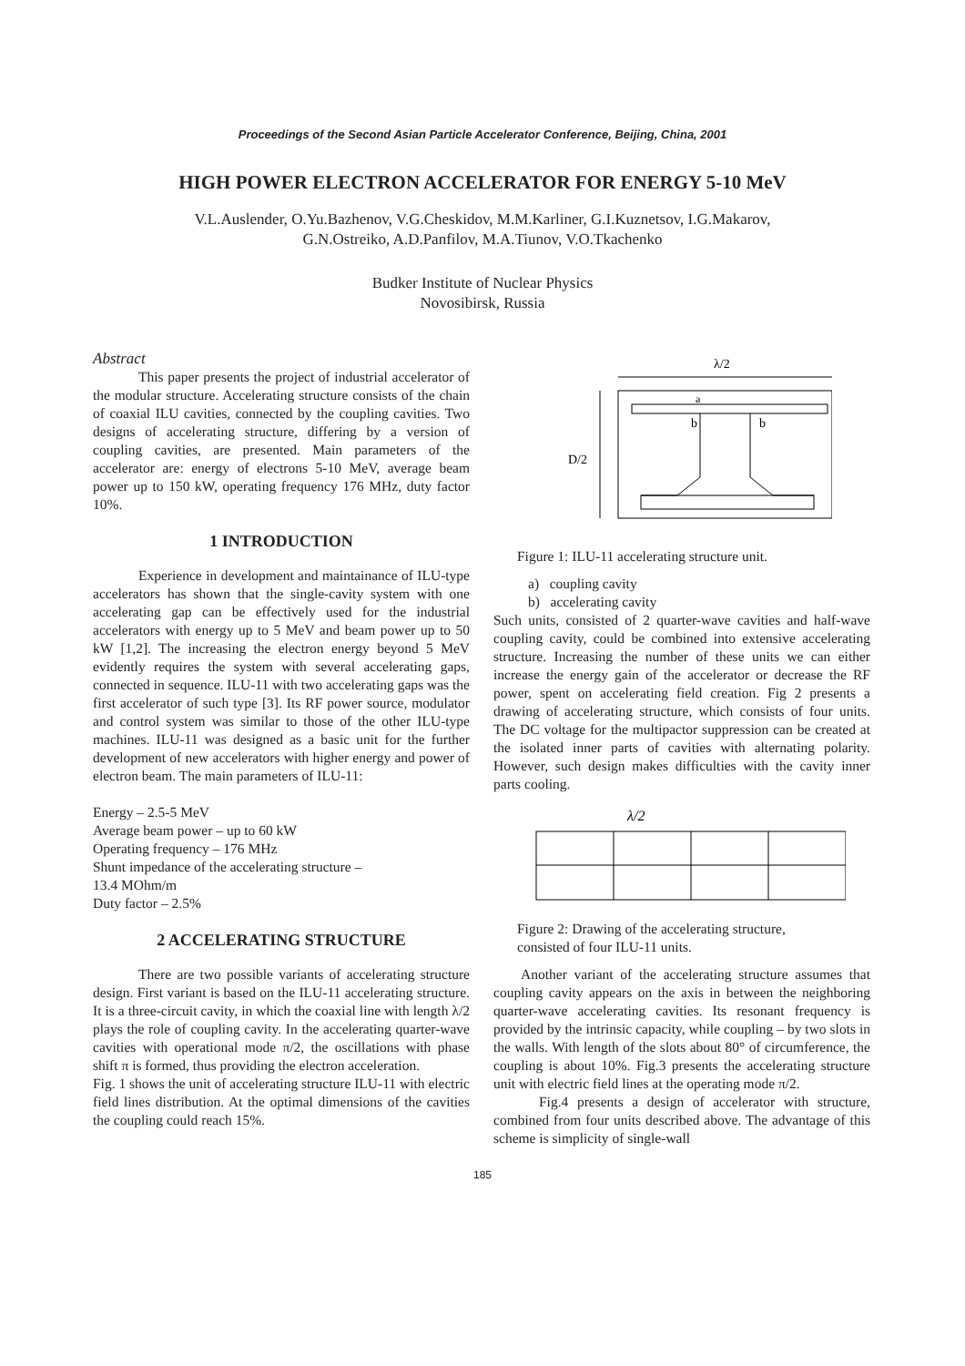Proceedings of the Second Asian Particle Accelerator Conference, Beijing, China, 2001
HIGH POWER ELECTRON ACCELERATOR FOR ENERGY 5-10 MeV
V.L.Auslender, O.Yu.Bazhenov, V.G.Cheskidov, M.M.Karliner, G.I.Kuznetsov, I.G.Makarov,
G.N.Ostreiko, A.D.Panfilov, M.A.Tiunov, V.O.Tkachenko
Budker Institute of Nuclear Physics
Novosibirsk, Russia
Abstract
This paper presents the project of industrial accelerator of the modular structure. Accelerating structure consists of the chain of coaxial ILU cavities, connected by the coupling cavities. Two designs of accelerating structure, differing by a version of coupling cavities, are presented. Main parameters of the accelerator are: energy of electrons 5-10 MeV, average beam power up to 150 kW, operating frequency 176 MHz, duty factor 10%.
1 INTRODUCTION
Experience in development and maintainance of ILU-type accelerators has shown that the single-cavity system with one accelerating gap can be effectively used for the industrial accelerators with energy up to 5 MeV and beam power up to 50 kW [1,2]. The increasing the electron energy beyond 5 MeV evidently requires the system with several accelerating gaps, connected in sequence. ILU-11 with two accelerating gaps was the first accelerator of such type [3]. Its RF power source, modulator and control system was similar to those of the other ILU-type machines. ILU-11 was designed as a basic unit for the further development of new accelerators with higher energy and power of electron beam. The main parameters of ILU-11:
Energy – 2.5-5 MeV
Average beam power – up to 60 kW
Operating frequency – 176 MHz
Shunt impedance of the accelerating structure –
13.4 MOhm/m
Duty factor – 2.5%
2 ACCELERATING STRUCTURE
There are two possible variants of accelerating structure design. First variant is based on the ILU-11 accelerating structure. It is a three-circuit cavity, in which the coaxial line with length λ/2 plays the role of coupling cavity. In the accelerating quarter-wave cavities with operational mode π/2, the oscillations with phase shift π is formed, thus providing the electron acceleration.
Fig. 1 shows the unit of accelerating structure ILU-11 with electric field lines distribution. At the optimal dimensions of the cavities the coupling could reach 15%.
λ/2
D/2
a
b
b
Figure 1: ILU-11 accelerating structure unit.
a) coupling cavity
b) accelerating cavity
Such units, consisted of 2 quarter-wave cavities and half-wave coupling cavity, could be combined into extensive accelerating structure. Increasing the number of these units we can either increase the energy gain of the accelerator or decrease the RF power, spent on accelerating field creation. Fig 2 presents a drawing of accelerating structure, which consists of four units. The DC voltage for the multipactor suppression can be created at the isolated inner parts of cavities with alternating polarity. However, such design makes difficulties with the cavity inner parts cooling.
λ/2
Figure 2: Drawing of the accelerating structure,
consisted of four ILU-11 units.
Another variant of the accelerating structure assumes that coupling cavity appears on the axis in between the neighboring quarter-wave accelerating cavities. Its resonant frequency is provided by the intrinsic capacity, while coupling – by two slots in the walls. With length of the slots about 80° of circumference, the coupling is about 10%. Fig.3 presents the accelerating structure unit with electric field lines at the operating mode π/2.
Fig.4 presents a design of accelerator with structure, combined from four units described above. The advantage of this scheme is simplicity of single-wall
185